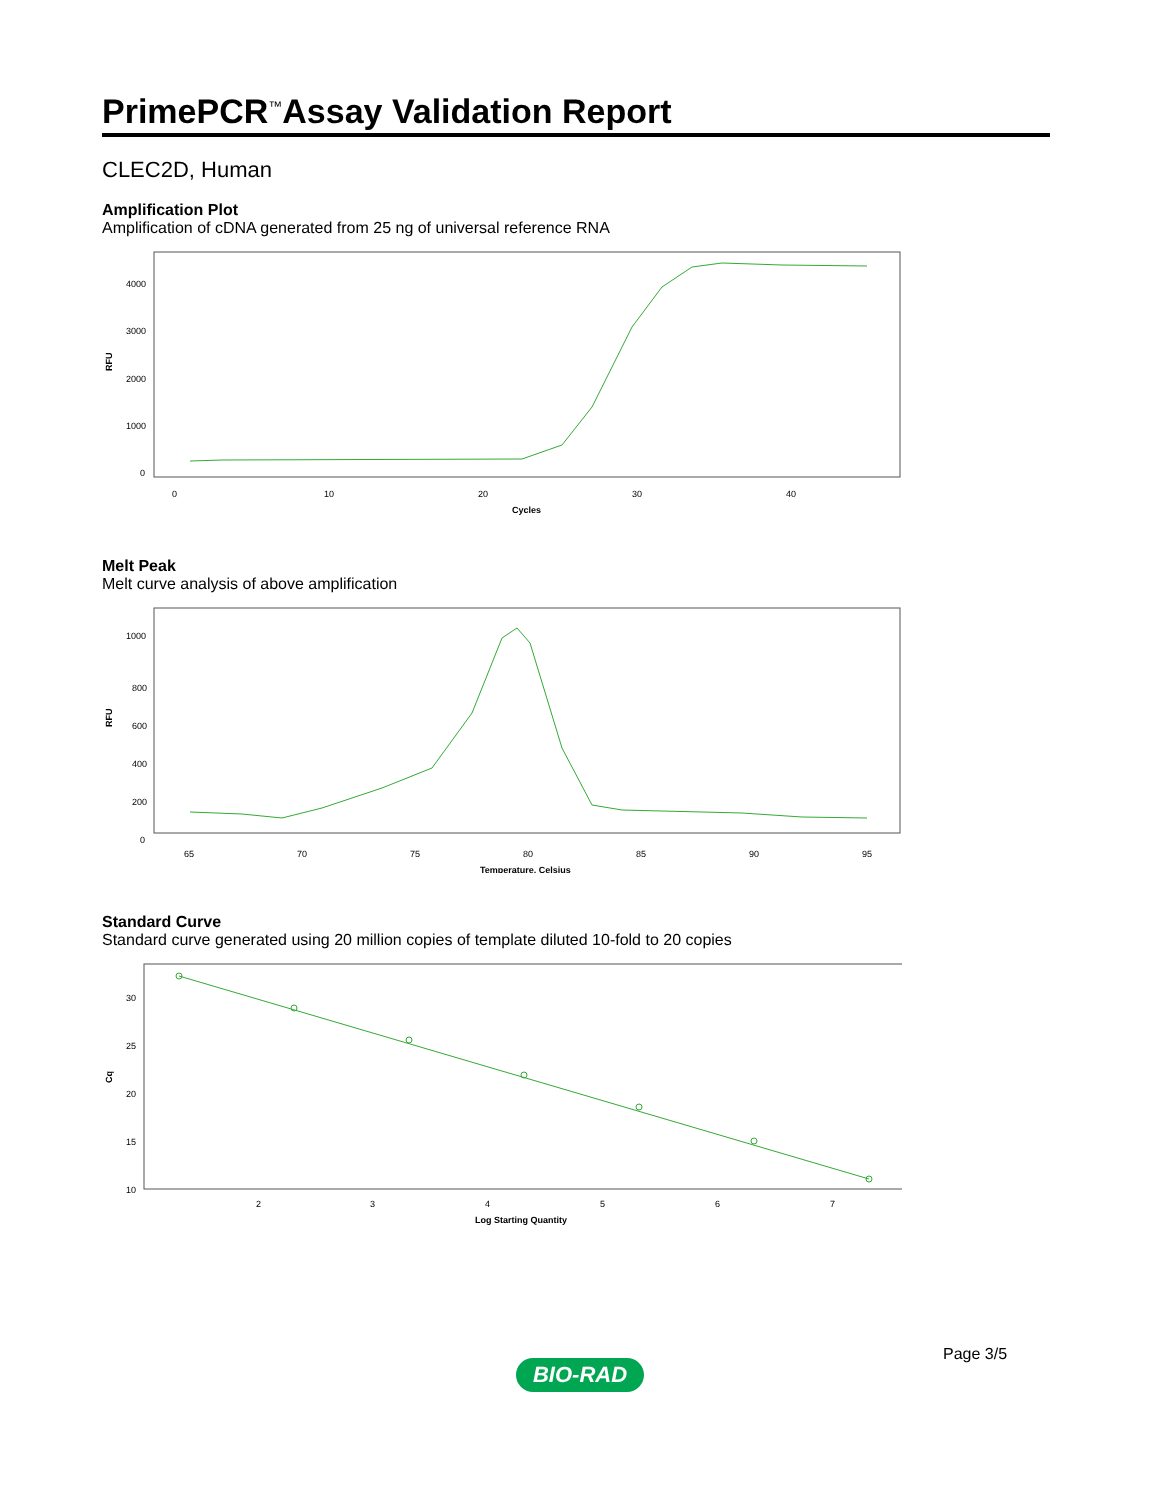PrimePCR<sup>™</sup>Assay Validation Report
CLEC2D, Human
Amplification Plot
Amplification of cDNA generated from 25 ng of universal reference RNA
RFU
4000
3000
2000
1000
0
0
10
20
30
40
Cycles
Melt Peak
Melt curve analysis of above amplification
RFU
1000
800
600
400
200
0
65
70
75
80
85
90
95
Temperature, Celsius
Standard Curve
Standard curve generated using 20 million copies of template diluted 10-fold to 20 copies
Cq
30
25
20
15
10
2
3
4
5
6
7
Log Starting Quantity
Page 3/5
BIO-RAD